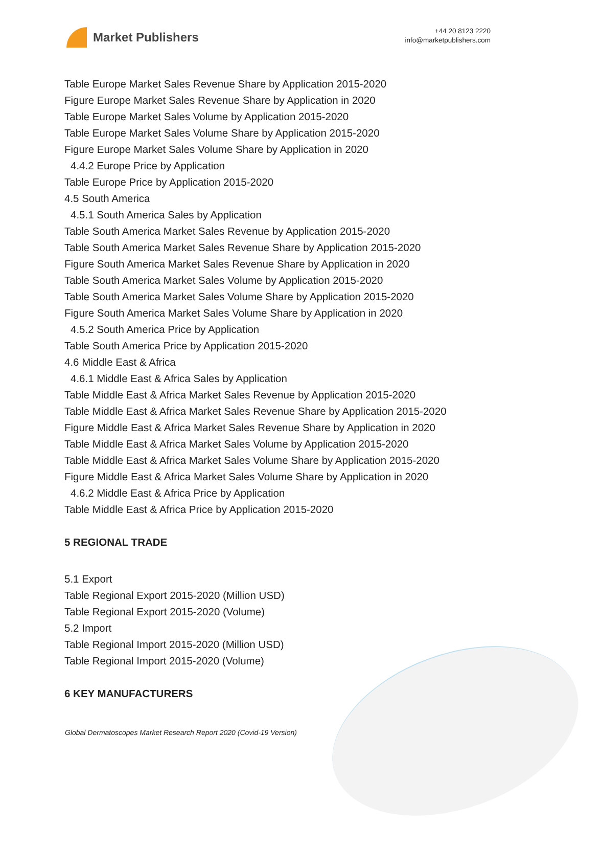Market Publishers
+44 20 8123 2220
info@marketpublishers.com
Table Europe Market Sales Revenue Share by Application 2015-2020
Figure Europe Market Sales Revenue Share by Application in 2020
Table Europe Market Sales Volume by Application 2015-2020
Table Europe Market Sales Volume Share by Application 2015-2020
Figure Europe Market Sales Volume Share by Application in 2020
4.4.2 Europe Price by Application
Table Europe Price by Application 2015-2020
4.5 South America
4.5.1 South America Sales by Application
Table South America Market Sales Revenue by Application 2015-2020
Table South America Market Sales Revenue Share by Application 2015-2020
Figure South America Market Sales Revenue Share by Application in 2020
Table South America Market Sales Volume by Application 2015-2020
Table South America Market Sales Volume Share by Application 2015-2020
Figure South America Market Sales Volume Share by Application in 2020
4.5.2 South America Price by Application
Table South America Price by Application 2015-2020
4.6 Middle East & Africa
4.6.1 Middle East & Africa Sales by Application
Table Middle East & Africa Market Sales Revenue by Application 2015-2020
Table Middle East & Africa Market Sales Revenue Share by Application 2015-2020
Figure Middle East & Africa Market Sales Revenue Share by Application in 2020
Table Middle East & Africa Market Sales Volume by Application 2015-2020
Table Middle East & Africa Market Sales Volume Share by Application 2015-2020
Figure Middle East & Africa Market Sales Volume Share by Application in 2020
4.6.2 Middle East & Africa Price by Application
Table Middle East & Africa Price by Application 2015-2020
5 REGIONAL TRADE
5.1 Export
Table Regional Export 2015-2020 (Million USD)
Table Regional Export 2015-2020 (Volume)
5.2 Import
Table Regional Import 2015-2020 (Million USD)
Table Regional Import 2015-2020 (Volume)
6 KEY MANUFACTURERS
Global Dermatoscopes Market Research Report 2020 (Covid-19 Version)